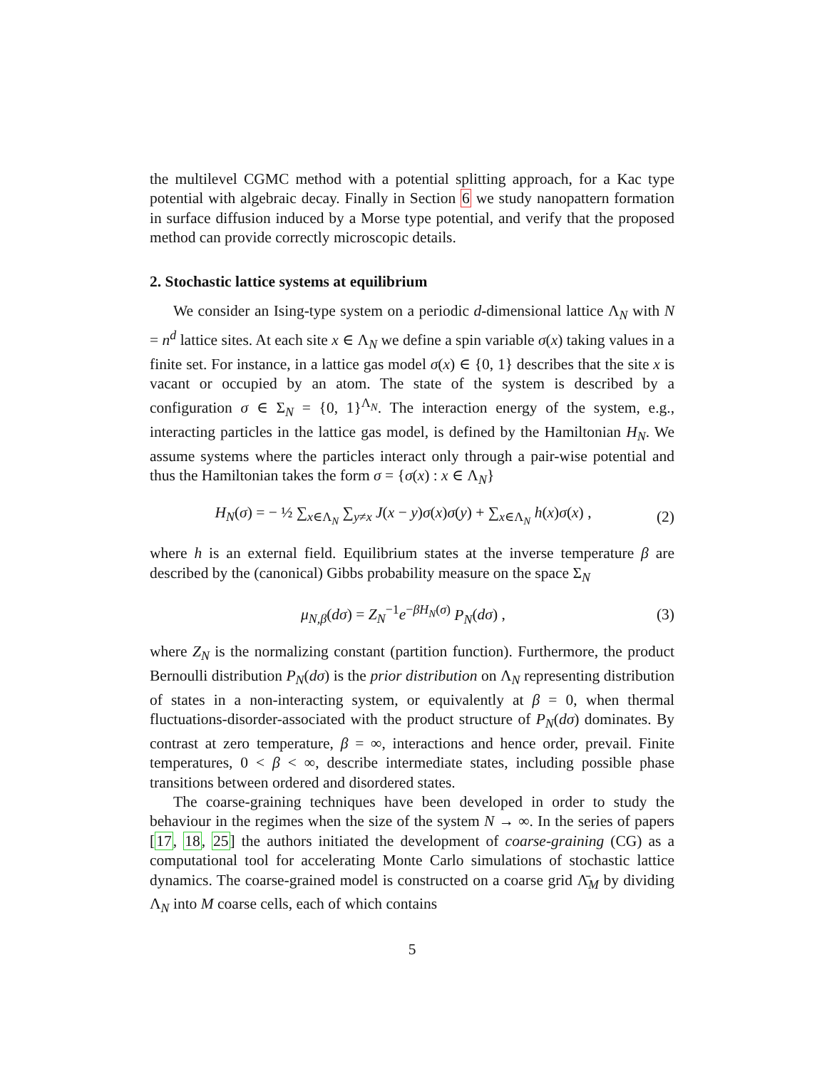the multilevel CGMC method with a potential splitting approach, for a Kac type potential with algebraic decay. Finally in Section 6 we study nanopattern formation in surface diffusion induced by a Morse type potential, and verify that the proposed method can provide correctly microscopic details.
2. Stochastic lattice systems at equilibrium
We consider an Ising-type system on a periodic d-dimensional lattice Λ<sub>N</sub> with N = n<sup>d</sup> lattice sites. At each site x ∈ Λ<sub>N</sub> we define a spin variable σ(x) taking values in a finite set. For instance, in a lattice gas model σ(x) ∈ {0, 1} describes that the site x is vacant or occupied by an atom. The state of the system is described by a configuration σ ∈ Σ<sub>N</sub> = {0, 1}<sup>Λ<sub>N</sub></sup>. The interaction energy of the system, e.g., interacting particles in the lattice gas model, is defined by the Hamiltonian H<sub>N</sub>. We assume systems where the particles interact only through a pair-wise potential and thus the Hamiltonian takes the form σ = {σ(x) : x ∈ Λ<sub>N</sub>}
H<sub>N</sub>(σ) = − ½ ∑<sub>x∈Λ<sub>N</sub></sub> ∑<sub>y≠x</sub> J(x − y)σ(x)σ(y) + ∑<sub>x∈Λ<sub>N</sub></sub> h(x)σ(x) , (2)
where h is an external field. Equilibrium states at the inverse temperature β are described by the (canonical) Gibbs probability measure on the space Σ<sub>N</sub>
μ<sub>N,β</sub>(dσ) = Z<sub>N</sub><sup>−1</sup>e<sup>−βH<sub>N</sub>(σ)</sup> P<sub>N</sub>(dσ) , (3)
where Z<sub>N</sub> is the normalizing constant (partition function). Furthermore, the product Bernoulli distribution P<sub>N</sub>(dσ) is the prior distribution on Λ<sub>N</sub> representing distribution of states in a non-interacting system, or equivalently at β = 0, when thermal fluctuations-disorder-associated with the product structure of P<sub>N</sub>(dσ) dominates. By contrast at zero temperature, β = ∞, interactions and hence order, prevail. Finite temperatures, 0 < β < ∞, describe intermediate states, including possible phase transitions between ordered and disordered states.
The coarse-graining techniques have been developed in order to study the behaviour in the regimes when the size of the system N → ∞. In the series of papers [17, 18, 25] the authors initiated the development of coarse-graining (CG) as a computational tool for accelerating Monte Carlo simulations of stochastic lattice dynamics. The coarse-grained model is constructed on a coarse grid Λ̄<sub>M</sub> by dividing Λ<sub>N</sub> into M coarse cells, each of which contains
5